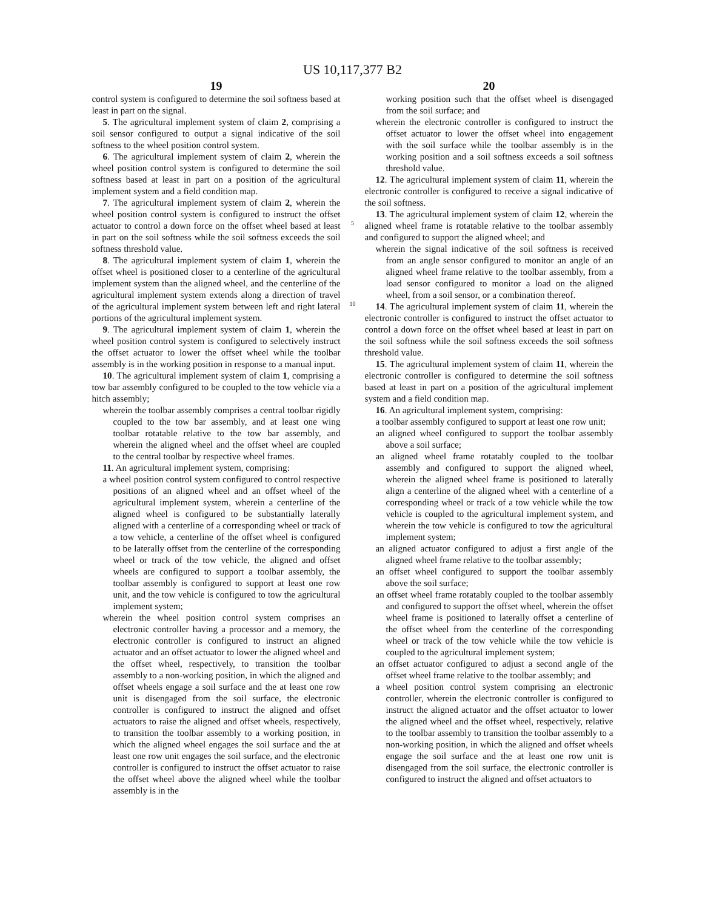US 10,117,377 B2
19
control system is configured to determine the soil softness based at least in part on the signal.
5. The agricultural implement system of claim 2, comprising a soil sensor configured to output a signal indicative of the soil softness to the wheel position control system.
6. The agricultural implement system of claim 2, wherein the wheel position control system is configured to determine the soil softness based at least in part on a position of the agricultural implement system and a field condition map.
7. The agricultural implement system of claim 2, wherein the wheel position control system is configured to instruct the offset actuator to control a down force on the offset wheel based at least in part on the soil softness while the soil softness exceeds the soil softness threshold value.
8. The agricultural implement system of claim 1, wherein the offset wheel is positioned closer to a centerline of the agricultural implement system than the aligned wheel, and the centerline of the agricultural implement system extends along a direction of travel of the agricultural implement system between left and right lateral portions of the agricultural implement system.
9. The agricultural implement system of claim 1, wherein the wheel position control system is configured to selectively instruct the offset actuator to lower the offset wheel while the toolbar assembly is in the working position in response to a manual input.
10. The agricultural implement system of claim 1, comprising a tow bar assembly configured to be coupled to the tow vehicle via a hitch assembly;
wherein the toolbar assembly comprises a central toolbar rigidly coupled to the tow bar assembly, and at least one wing toolbar rotatable relative to the tow bar assembly, and wherein the aligned wheel and the offset wheel are coupled to the central toolbar by respective wheel frames.
11. An agricultural implement system, comprising:
a wheel position control system configured to control respective positions of an aligned wheel and an offset wheel of the agricultural implement system, wherein a centerline of the aligned wheel is configured to be substantially laterally aligned with a centerline of a corresponding wheel or track of a tow vehicle, a centerline of the offset wheel is configured to be laterally offset from the centerline of the corresponding wheel or track of the tow vehicle, the aligned and offset wheels are configured to support a toolbar assembly, the toolbar assembly is configured to support at least one row unit, and the tow vehicle is configured to tow the agricultural implement system;
wherein the wheel position control system comprises an electronic controller having a processor and a memory, the electronic controller is configured to instruct an aligned actuator and an offset actuator to lower the aligned wheel and the offset wheel, respectively, to transition the toolbar assembly to a non-working position, in which the aligned and offset wheels engage a soil surface and the at least one row unit is disengaged from the soil surface, the electronic controller is configured to instruct the aligned and offset actuators to raise the aligned and offset wheels, respectively, to transition the toolbar assembly to a working position, in which the aligned wheel engages the soil surface and the at least one row unit engages the soil surface, and the electronic controller is configured to instruct the offset actuator to raise the offset wheel above the aligned wheel while the toolbar assembly is in the
5
10
20
working position such that the offset wheel is disengaged from the soil surface; and
wherein the electronic controller is configured to instruct the offset actuator to lower the offset wheel into engagement with the soil surface while the toolbar assembly is in the working position and a soil softness exceeds a soil softness threshold value.
12. The agricultural implement system of claim 11, wherein the electronic controller is configured to receive a signal indicative of the soil softness.
13. The agricultural implement system of claim 12, wherein the aligned wheel frame is rotatable relative to the toolbar assembly and configured to support the aligned wheel; and
wherein the signal indicative of the soil softness is received from an angle sensor configured to monitor an angle of an aligned wheel frame relative to the toolbar assembly, from a load sensor configured to monitor a load on the aligned wheel, from a soil sensor, or a combination thereof.
14. The agricultural implement system of claim 11, wherein the electronic controller is configured to instruct the offset actuator to control a down force on the offset wheel based at least in part on the soil softness while the soil softness exceeds the soil softness threshold value.
15. The agricultural implement system of claim 11, wherein the electronic controller is configured to determine the soil softness based at least in part on a position of the agricultural implement system and a field condition map.
16. An agricultural implement system, comprising:
a toolbar assembly configured to support at least one row unit;
an aligned wheel configured to support the toolbar assembly above a soil surface;
an aligned wheel frame rotatably coupled to the toolbar assembly and configured to support the aligned wheel, wherein the aligned wheel frame is positioned to laterally align a centerline of the aligned wheel with a centerline of a corresponding wheel or track of a tow vehicle while the tow vehicle is coupled to the agricultural implement system, and wherein the tow vehicle is configured to tow the agricultural implement system;
an aligned actuator configured to adjust a first angle of the aligned wheel frame relative to the toolbar assembly;
an offset wheel configured to support the toolbar assembly above the soil surface;
an offset wheel frame rotatably coupled to the toolbar assembly and configured to support the offset wheel, wherein the offset wheel frame is positioned to laterally offset a centerline of the offset wheel from the centerline of the corresponding wheel or track of the tow vehicle while the tow vehicle is coupled to the agricultural implement system;
an offset actuator configured to adjust a second angle of the offset wheel frame relative to the toolbar assembly; and
a wheel position control system comprising an electronic controller, wherein the electronic controller is configured to instruct the aligned actuator and the offset actuator to lower the aligned wheel and the offset wheel, respectively, relative to the toolbar assembly to transition the toolbar assembly to a non-working position, in which the aligned and offset wheels engage the soil surface and the at least one row unit is disengaged from the soil surface, the electronic controller is configured to instruct the aligned and offset actuators to